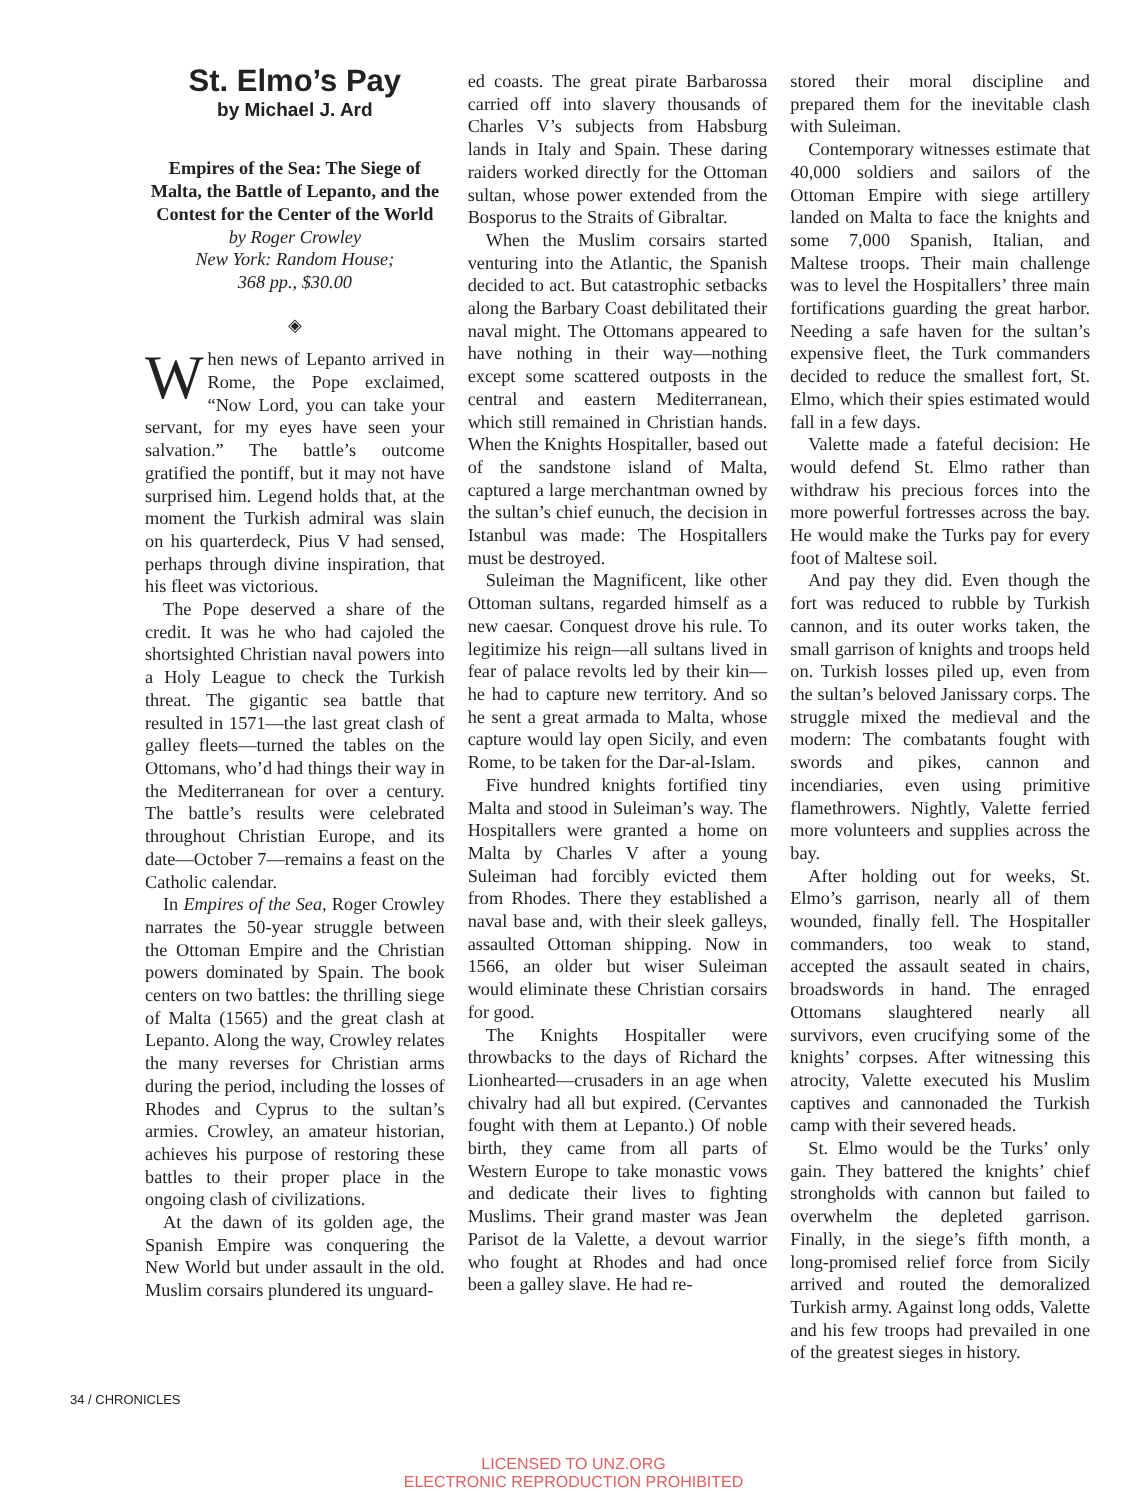St. Elmo’s Pay
by Michael J. Ard
Empires of the Sea: The Siege of Malta, the Battle of Lepanto, and the Contest for the Center of the World
by Roger Crowley
New York: Random House;
368 pp., $30.00
◈
When news of Lepanto arrived in Rome, the Pope exclaimed, “Now Lord, you can take your servant, for my eyes have seen your salvation.” The battle’s outcome gratified the pontiff, but it may not have surprised him. Legend holds that, at the moment the Turkish admiral was slain on his quarterdeck, Pius V had sensed, perhaps through divine inspiration, that his fleet was victorious.
The Pope deserved a share of the credit. It was he who had cajoled the shortsighted Christian naval powers into a Holy League to check the Turkish threat. The gigantic sea battle that resulted in 1571—the last great clash of galley fleets—turned the tables on the Ottomans, who’d had things their way in the Mediterranean for over a century. The battle’s results were celebrated throughout Christian Europe, and its date—October 7—remains a feast on the Catholic calendar.
In Empires of the Sea, Roger Crowley narrates the 50-year struggle between the Ottoman Empire and the Christian powers dominated by Spain. The book centers on two battles: the thrilling siege of Malta (1565) and the great clash at Lepanto. Along the way, Crowley relates the many reverses for Christian arms during the period, including the losses of Rhodes and Cyprus to the sultan’s armies. Crowley, an amateur historian, achieves his purpose of restoring these battles to their proper place in the ongoing clash of civilizations.
At the dawn of its golden age, the Spanish Empire was conquering the New World but under assault in the old. Muslim corsairs plundered its unguard-
ed coasts. The great pirate Barbarossa carried off into slavery thousands of Charles V’s subjects from Habsburg lands in Italy and Spain. These daring raiders worked directly for the Ottoman sultan, whose power extended from the Bosporus to the Straits of Gibraltar.
When the Muslim corsairs started venturing into the Atlantic, the Spanish decided to act. But catastrophic setbacks along the Barbary Coast debilitated their naval might. The Ottomans appeared to have nothing in their way—nothing except some scattered outposts in the central and eastern Mediterranean, which still remained in Christian hands. When the Knights Hospitaller, based out of the sandstone island of Malta, captured a large merchantman owned by the sultan’s chief eunuch, the decision in Istanbul was made: The Hospitallers must be destroyed.
Suleiman the Magnificent, like other Ottoman sultans, regarded himself as a new caesar. Conquest drove his rule. To legitimize his reign—all sultans lived in fear of palace revolts led by their kin—he had to capture new territory. And so he sent a great armada to Malta, whose capture would lay open Sicily, and even Rome, to be taken for the Dar-al-Islam.
Five hundred knights fortified tiny Malta and stood in Suleiman’s way. The Hospitallers were granted a home on Malta by Charles V after a young Suleiman had forcibly evicted them from Rhodes. There they established a naval base and, with their sleek galleys, assaulted Ottoman shipping. Now in 1566, an older but wiser Suleiman would eliminate these Christian corsairs for good.
The Knights Hospitaller were throwbacks to the days of Richard the Lionhearted—crusaders in an age when chivalry had all but expired. (Cervantes fought with them at Lepanto.) Of noble birth, they came from all parts of Western Europe to take monastic vows and dedicate their lives to fighting Muslims. Their grand master was Jean Parisot de la Valette, a devout warrior who fought at Rhodes and had once been a galley slave. He had re-
stored their moral discipline and prepared them for the inevitable clash with Suleiman.
Contemporary witnesses estimate that 40,000 soldiers and sailors of the Ottoman Empire with siege artillery landed on Malta to face the knights and some 7,000 Spanish, Italian, and Maltese troops. Their main challenge was to level the Hospitallers’ three main fortifications guarding the great harbor. Needing a safe haven for the sultan’s expensive fleet, the Turk commanders decided to reduce the smallest fort, St. Elmo, which their spies estimated would fall in a few days.
Valette made a fateful decision: He would defend St. Elmo rather than withdraw his precious forces into the more powerful fortresses across the bay. He would make the Turks pay for every foot of Maltese soil.
And pay they did. Even though the fort was reduced to rubble by Turkish cannon, and its outer works taken, the small garrison of knights and troops held on. Turkish losses piled up, even from the sultan’s beloved Janissary corps. The struggle mixed the medieval and the modern: The combatants fought with swords and pikes, cannon and incendiaries, even using primitive flamethrowers. Nightly, Valette ferried more volunteers and supplies across the bay.
After holding out for weeks, St. Elmo’s garrison, nearly all of them wounded, finally fell. The Hospitaller commanders, too weak to stand, accepted the assault seated in chairs, broadswords in hand. The enraged Ottomans slaughtered nearly all survivors, even crucifying some of the knights’ corpses. After witnessing this atrocity, Valette executed his Muslim captives and cannonaded the Turkish camp with their severed heads.
St. Elmo would be the Turks’ only gain. They battered the knights’ chief strongholds with cannon but failed to overwhelm the depleted garrison. Finally, in the siege’s fifth month, a long-promised relief force from Sicily arrived and routed the demoralized Turkish army. Against long odds, Valette and his few troops had prevailed in one of the greatest sieges in history.
34 / CHRONICLES
LICENSED TO UNZ.ORG
ELECTRONIC REPRODUCTION PROHIBITED